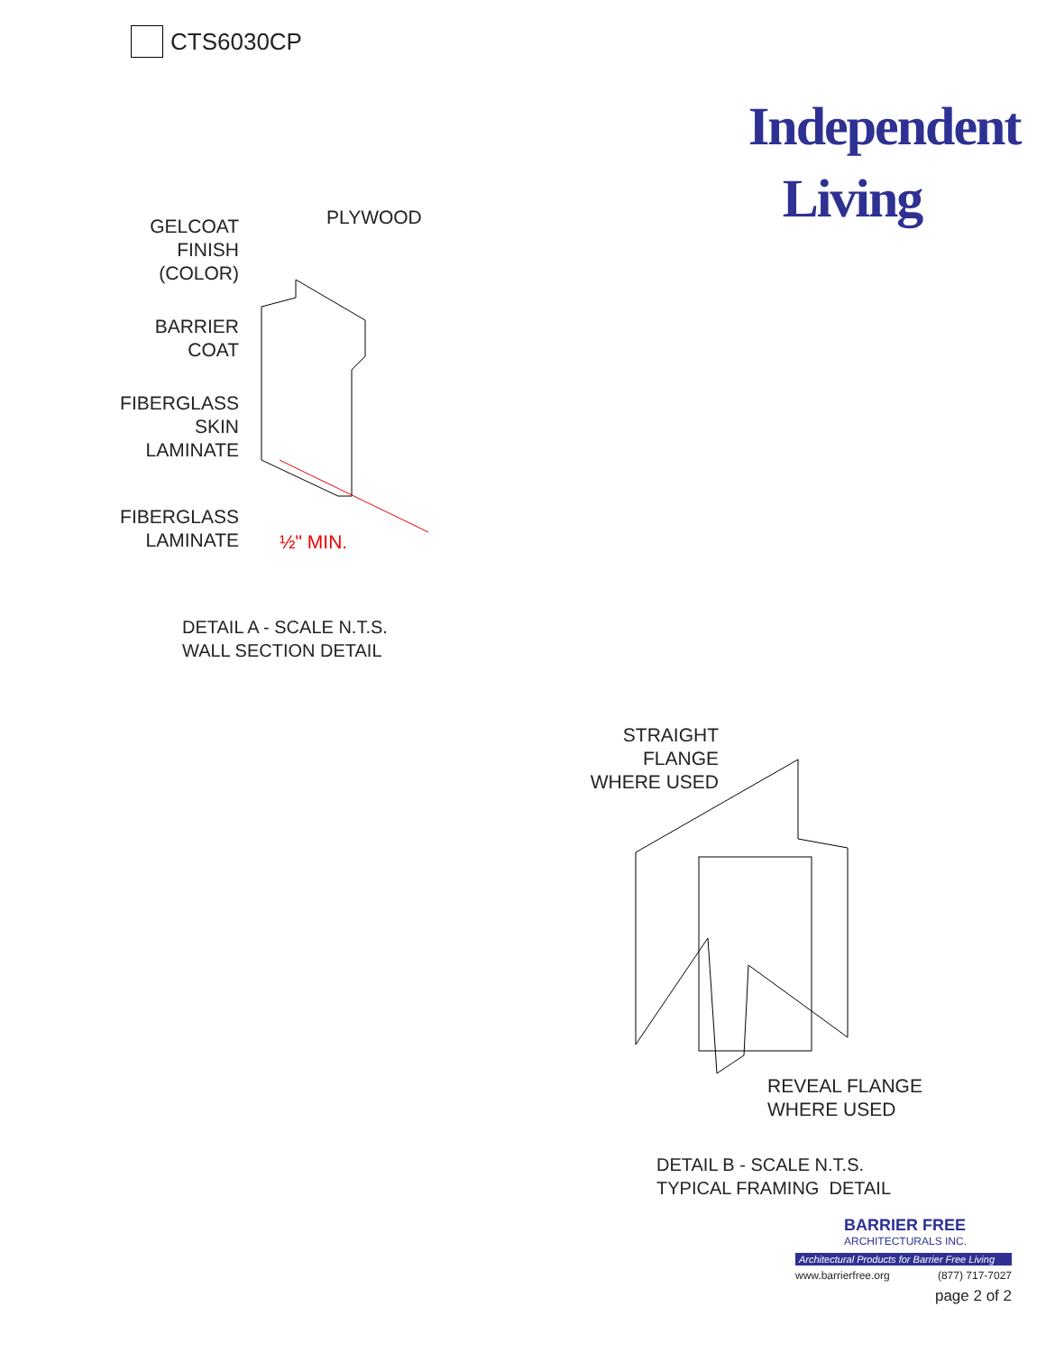CTS6030CP
Independent
Living
GELCOAT
FINISH
(COLOR)
PLYWOOD
BARRIER
COAT
FIBERGLASS
SKIN
LAMINATE
FIBERGLASS
LAMINATE
½" MIN.
DETAIL A - SCALE N.T.S.
WALL SECTION DETAIL
STRAIGHT
FLANGE
WHERE USED
REVEAL FLANGE
WHERE USED
DETAIL B - SCALE N.T.S.
TYPICAL FRAMING DETAIL
BARRIER FREE
ARCHITECTURALS INC.
Architectural Products for Barrier Free Living
www.barrierfree.org (877) 717-7027
page 2 of 2